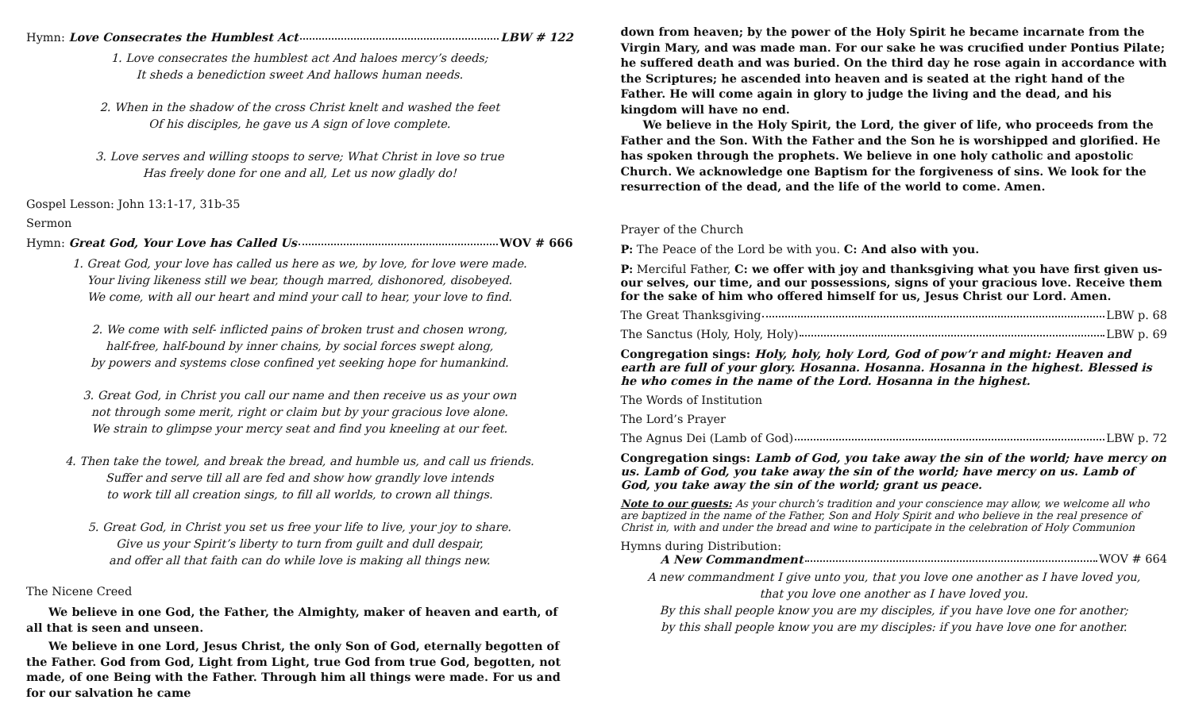Hymn: Love Consecrates the Humblest Act LBW # 122
1. Love consecrates the humblest act And haloes mercy’s deeds;
It sheds a benediction sweet And hallows human needs.
2. When in the shadow of the cross Christ knelt and washed the feet
Of his disciples, he gave us A sign of love complete.
3. Love serves and willing stoops to serve; What Christ in love so true
Has freely done for one and all, Let us now gladly do!
Gospel Lesson: John 13:1-17, 31b-35
Sermon
Hymn: Great God, Your Love has Called Us WOV # 666
1. Great God, your love has called us here as we, by love, for love were made.
Your living likeness still we bear, though marred, dishonored, disobeyed.
We come, with all our heart and mind your call to hear, your love to find.
2. We come with self- inflicted pains of broken trust and chosen wrong,
half-free, half-bound by inner chains, by social forces swept along,
by powers and systems close confined yet seeking hope for humankind.
3. Great God, in Christ you call our name and then receive us as your own
not through some merit, right or claim but by your gracious love alone.
We strain to glimpse your mercy seat and find you kneeling at our feet.
4. Then take the towel, and break the bread, and humble us, and call us friends.
Suffer and serve till all are fed and show how grandly love intends
to work till all creation sings, to fill all worlds, to crown all things.
5. Great God, in Christ you set us free your life to live, your joy to share.
Give us your Spirit’s liberty to turn from guilt and dull despair,
and offer all that faith can do while love is making all things new.
The Nicene Creed
We believe in one God, the Father, the Almighty, maker of heaven and earth, of all that is seen and unseen.
We believe in one Lord, Jesus Christ, the only Son of God, eternally begotten of the Father. God from God, Light from Light, true God from true God, begotten, not made, of one Being with the Father. Through him all things were made. For us and for our salvation he came
down from heaven; by the power of the Holy Spirit he became incarnate from the Virgin Mary, and was made man. For our sake he was crucified under Pontius Pilate; he suffered death and was buried. On the third day he rose again in accordance with the Scriptures; he ascended into heaven and is seated at the right hand of the Father. He will come again in glory to judge the living and the dead, and his kingdom will have no end.
We believe in the Holy Spirit, the Lord, the giver of life, who proceeds from the Father and the Son. With the Father and the Son he is worshipped and glorified. He has spoken through the prophets. We believe in one holy catholic and apostolic Church. We acknowledge one Baptism for the forgiveness of sins. We look for the resurrection of the dead, and the life of the world to come. Amen.
Prayer of the Church
P: The Peace of the Lord be with you. C: And also with you.
P: Merciful Father, C: we offer with joy and thanksgiving what you have first given us- our selves, our time, and our possessions, signs of your gracious love. Receive them for the sake of him who offered himself for us, Jesus Christ our Lord. Amen.
The Great Thanksgiving LBW p. 68
The Sanctus (Holy, Holy, Holy) LBW p. 69
Congregation sings: Holy, holy, holy Lord, God of pow’r and might: Heaven and earth are full of your glory. Hosanna. Hosanna. Hosanna in the highest. Blessed is he who comes in the name of the Lord. Hosanna in the highest.
The Words of Institution
The Lord’s Prayer
The Agnus Dei (Lamb of God) LBW p. 72
Congregation sings: Lamb of God, you take away the sin of the world; have mercy on us. Lamb of God, you take away the sin of the world; have mercy on us. Lamb of God, you take away the sin of the world; grant us peace.
Note to our guests: As your church’s tradition and your conscience may allow, we welcome all who are baptized in the name of the Father, Son and Holy Spirit and who believe in the real presence of Christ in, with and under the bread and wine to participate in the celebration of Holy Communion
Hymns during Distribution:
A New Commandment WOV # 664
A new commandment I give unto you, that you love one another as I have loved you,
that you love one another as I have loved you.
By this shall people know you are my disciples, if you have love one for another;
by this shall people know you are my disciples: if you have love one for another.